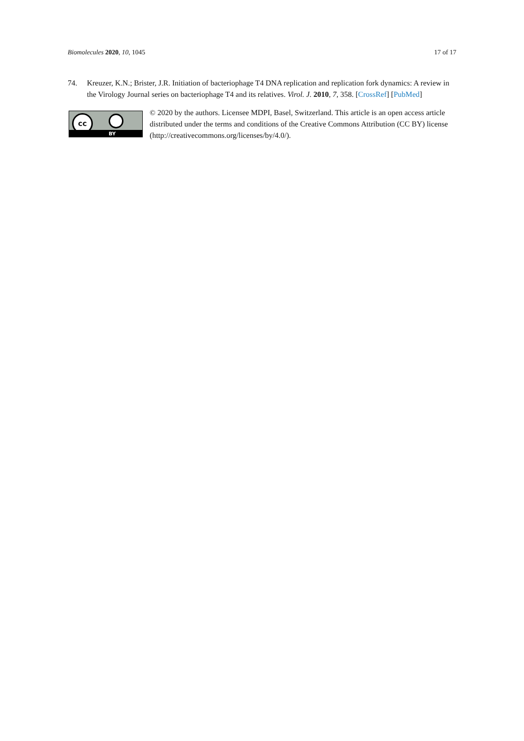Biomolecules 2020, 10, 1045 17 of 17
74. Kreuzer, K.N.; Brister, J.R. Initiation of bacteriophage T4 DNA replication and replication fork dynamics: A review in the Virology Journal series on bacteriophage T4 and its relatives. Virol. J. 2010, 7, 358. [CrossRef] [PubMed]
cc
BY
© 2020 by the authors. Licensee MDPI, Basel, Switzerland. This article is an open access article distributed under the terms and conditions of the Creative Commons Attribution (CC BY) license (http://creativecommons.org/licenses/by/4.0/).